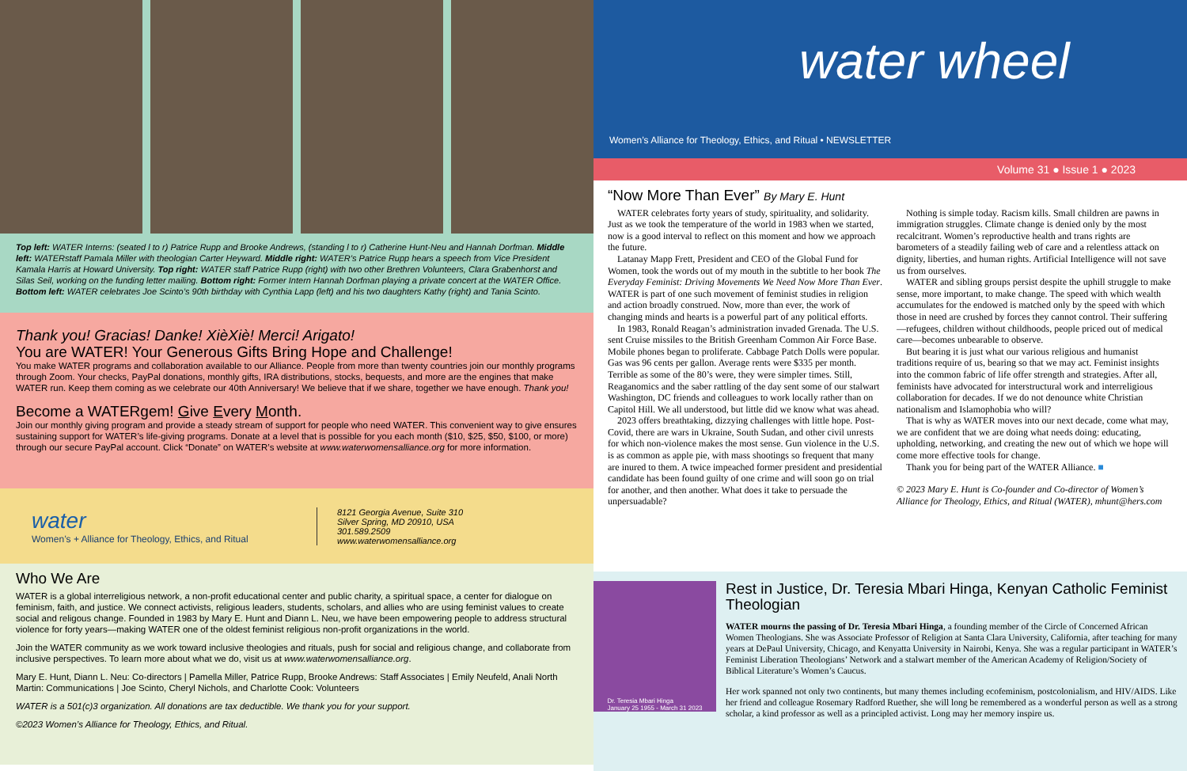Top left: WATER Interns: (seated l to r) Patrice Rupp and Brooke Andrews, (standing l to r) Catherine Hunt-Neu and Hannah Dorfman. Middle left: WATERstaff Pamala Miller with theologian Carter Heyward. Middle right: WATER’s Patrice Rupp hears a speech from Vice President Kamala Harris at Howard University. Top right: WATER staff Patrice Rupp (right) with two other Brethren Volunteers, Clara Grabenhorst and Silas Seil, working on the funding letter mailing. Bottom right: Former Intern Hannah Dorfman playing a private concert at the WATER Office. Bottom left: WATER celebrates Joe Scinto’s 90th birthday with Cynthia Lapp (left) and his two daughters Kathy (right) and Tania Scinto.
Thank you! Gracias! Danke! XièXiè! Merci! Arigato!
You are WATER! Your Generous Gifts Bring Hope and Challenge!
You make WATER programs and collaboration available to our Alliance. People from more than twenty countries join our monthly programs through Zoom. Your checks, PayPal donations, monthly gifts, IRA distributions, stocks, bequests, and more are the engines that make WATER run. Keep them coming as we celebrate our 40th Anniversary! We believe that if we share, together we have enough. Thank you!
Become a WATERgem! Give Every Month.
Join our monthly giving program and provide a steady stream of support for people who need WATER. This convenient way to give ensures sustaining support for WATER’s life-giving programs. Donate at a level that is possible for you each month ($10, $25, $50, $100, or more) through our secure PayPal account. Click “Donate” on WATER’s website at www.waterwomensalliance.org for more information.
water
Women’s + Alliance for Theology, Ethics, and Ritual
8121 Georgia Avenue, Suite 310
Silver Spring, MD 20910, USA
301.589.2509
www.waterwomensalliance.org
Who We Are
WATER is a global interreligious network, a non-profit educational center and public charity, a spiritual space, a center for dialogue on feminism, faith, and justice. We connect activists, religious leaders, students, scholars, and allies who are using feminist values to create social and religous change. Founded in 1983 by Mary E. Hunt and Diann L. Neu, we have been empowering people to address structural violence for forty years—making WATER one of the oldest feminist religious non-profit organizations in the world.
Join the WATER community as we work toward inclusive theologies and rituals, push for social and religious change, and collaborate from inclusive perspectives. To learn more about what we do, visit us at www.waterwomensalliance.org.
Mary E. Hunt, Diann L. Neu: Co-directors | Pamella Miller, Patrice Rupp, Brooke Andrews: Staff Associates | Emily Neufeld, Anali North Martin: Communications | Joe Scinto, Cheryl Nichols, and Charlotte Cook: Volunteers
WATER is a 501(c)3 organization. All donations are tax deductible. We thank you for your support.
©2023 Women’s Alliance for Theology, Ethics, and Ritual.
water wheel
Women’s Alliance for Theology, Ethics, and Ritual • NEWSLETTER
Volume 31 ● Issue 1 ● 2023
“Now More Than Ever” By Mary E. Hunt
WATER celebrates forty years of study, spirituality, and solidarity. Just as we took the temperature of the world in 1983 when we started, now is a good interval to reflect on this moment and how we approach the future.
Latanay Mapp Frett, President and CEO of the Global Fund for Women, took the words out of my mouth in the subtitle to her book The Everyday Feminist: Driving Movements We Need Now More Than Ever. WATER is part of one such movement of feminist studies in religion and action broadly construed. Now, more than ever, the work of changing minds and hearts is a powerful part of any political efforts.
In 1983, Ronald Reagan’s administration invaded Grenada. The U.S. sent Cruise missiles to the British Greenham Common Air Force Base. Mobile phones began to proliferate. Cabbage Patch Dolls were popular. Gas was 96 cents per gallon. Average rents were $335 per month. Terrible as some of the 80’s were, they were simpler times. Still, Reaganomics and the saber rattling of the day sent some of our stalwart Washington, DC friends and colleagues to work locally rather than on Capitol Hill. We all understood, but little did we know what was ahead.
2023 offers breathtaking, dizzying challenges with little hope. Post-Covid, there are wars in Ukraine, South Sudan, and other civil unrests for which non-violence makes the most sense. Gun violence in the U.S. is as common as apple pie, with mass shootings so frequent that many are inured to them. A twice impeached former president and presidential candidate has been found guilty of one crime and will soon go on trial for another, and then another. What does it take to persuade the unpersuadable?
Nothing is simple today. Racism kills. Small children are pawns in immigration struggles. Climate change is denied only by the most recalcitrant. Women’s reproductive health and trans rights are barometers of a steadily failing web of care and a relentless attack on dignity, liberties, and human rights. Artificial Intelligence will not save us from ourselves.
WATER and sibling groups persist despite the uphill struggle to make sense, more important, to make change. The speed with which wealth accumulates for the endowed is matched only by the speed with which those in need are crushed by forces they cannot control. Their suffering—refugees, children without childhoods, people priced out of medical care—becomes unbearable to observe.
But bearing it is just what our various religious and humanist traditions require of us, bearing so that we may act. Feminist insights into the common fabric of life offer strength and strategies. After all, feminists have advocated for interstructural work and interreligious collaboration for decades. If we do not denounce white Christian nationalism and Islamophobia who will?
That is why as WATER moves into our next decade, come what may, we are confident that we are doing what needs doing: educating, upholding, networking, and creating the new out of which we hope will come more effective tools for change.
Thank you for being part of the WATER Alliance. ■
© 2023 Mary E. Hunt is Co-founder and Co-director of Women’s Alliance for Theology, Ethics, and Ritual (WATER), mhunt@hers.com
Dr. Teresia Mbari Hinga
January 25 1955 - March 31 2023
Rest in Justice, Dr. Teresia Mbari Hinga, Kenyan Catholic Feminist Theologian
WATER mourns the passing of Dr. Teresia Mbari Hinga, a founding member of the Circle of Concerned African Women Theologians. She was Associate Professor of Religion at Santa Clara University, California, after teaching for many years at DePaul University, Chicago, and Kenyatta University in Nairobi, Kenya. She was a regular participant in WATER’s Feminist Liberation Theologians’ Network and a stalwart member of the American Academy of Religion/Society of Biblical Literature’s Women’s Caucus.
Her work spanned not only two continents, but many themes including ecofeminism, postcolonialism, and HIV/AIDS. Like her friend and colleague Rosemary Radford Ruether, she will long be remembered as a wonderful person as well as a strong scholar, a kind professor as well as a principled activist. Long may her memory inspire us.